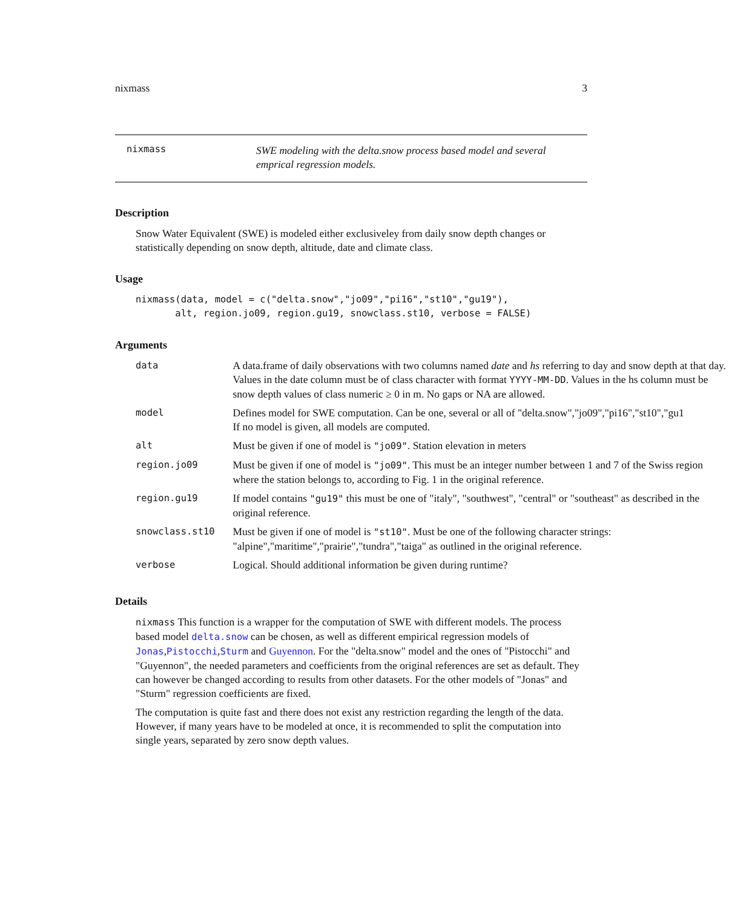nixmass 3
nixmass
SWE modeling with the delta.snow process based model and several emprical regression models.
Description
Snow Water Equivalent (SWE) is modeled either exclusiveley from daily snow depth changes or statistically depending on snow depth, altitude, date and climate class.
Usage
nixmass(data, model = c("delta.snow","jo09","pi16","st10","gu19"), alt, region.jo09, region.gu19, snowclass.st10, verbose = FALSE)
Arguments
| data | A data.frame of daily observations with two columns named date and hs referring to day and snow depth at that day. Values in the date column must be of class character with format YYYY-MM-DD . Values in the hs column must be snow depth values of class numeric ≥ 0 in m. No gaps or NA are allowed. |
| model | Defines model for SWE computation. Can be one, several or all of "delta.snow","jo09","pi16","st10","gu1 If no model is given, all models are computed. |
| alt | Must be given if one of model is "jo09" . Station elevation in meters |
| region.jo09 | Must be given if one of model is "jo09" . This must be an integer number between 1 and 7 of the Swiss region where the station belongs to, according to Fig. 1 in the original reference. |
| region.gu19 | If model contains "gu19" this must be one of "italy", "southwest", "central" or "southeast" as described in the original reference. |
| snowclass.st10 | Must be given if one of model is "st10" . Must be one of the following character strings: "alpine","maritime","prairie","tundra","taiga" as outlined in the original reference. |
| verbose | Logical. Should additional information be given during runtime? |
Details
nixmass This function is a wrapper for the computation of SWE with different models. The process based model delta.snow can be chosen, as well as different empirical regression models of Jonas,Pistocchi,Sturm and Guyennon. For the "delta.snow" model and the ones of "Pistocchi" and "Guyennon", the needed parameters and coefficients from the original references are set as default. They can however be changed according to results from other datasets. For the other models of "Jonas" and "Sturm" regression coefficients are fixed.
The computation is quite fast and there does not exist any restriction regarding the length of the data. However, if many years have to be modeled at once, it is recommended to split the computation into single years, separated by zero snow depth values.